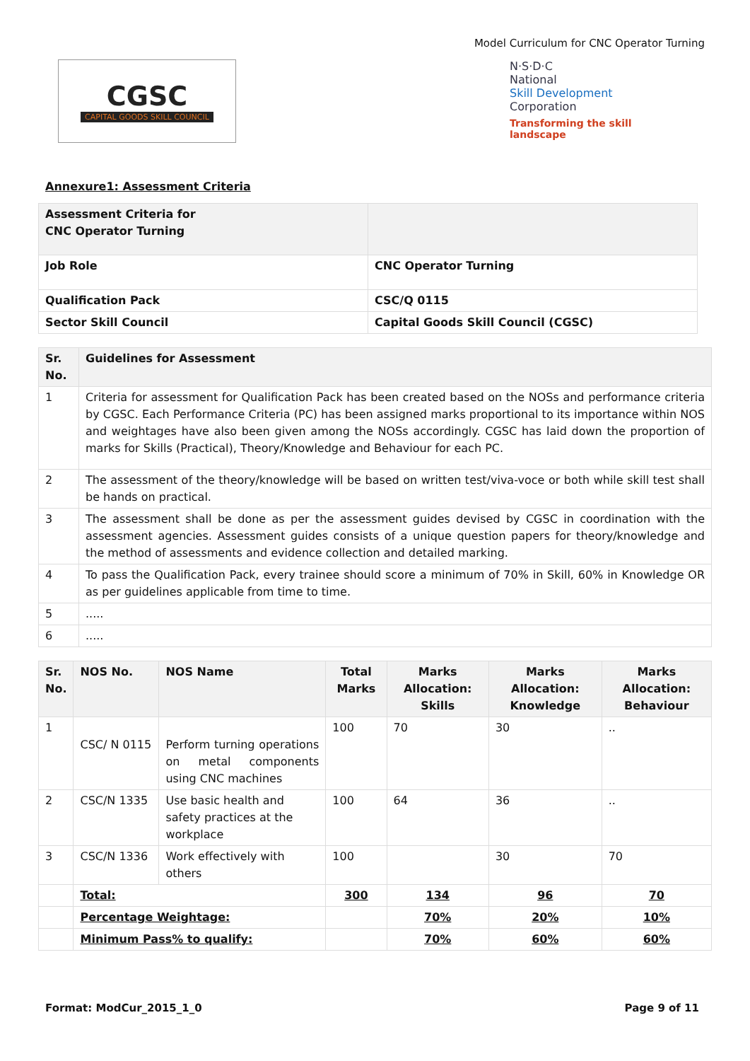Model Curriculum for CNC Operator Turning
CGSC
CAPITAL GOODS SKILL COUNCIL
N·S·D·C
National
Skill Development
Corporation
Transforming the skill landscape
Annexure1: Assessment Criteria
| Assessment Criteria for CNC Operator Turning | |
| --- | --- |
| Job Role | CNC Operator Turning |
| Qualification Pack | CSC/Q 0115 |
| Sector Skill Council | Capital Goods Skill Council (CGSC) |
| Sr. No. | Guidelines for Assessment |
| --- | --- |
| 1 | Criteria for assessment for Qualification Pack has been created based on the NOSs and performance criteria by CGSC. Each Performance Criteria (PC) has been assigned marks proportional to its importance within NOS and weightages have also been given among the NOSs accordingly. CGSC has laid down the proportion of marks for Skills (Practical), Theory/Knowledge and Behaviour for each PC. |
| 2 | The assessment of the theory/knowledge will be based on written test/viva-voce or both while skill test shall be hands on practical. |
| 3 | The assessment shall be done as per the assessment guides devised by CGSC in coordination with the assessment agencies. Assessment guides consists of a unique question papers for theory/knowledge and the method of assessments and evidence collection and detailed marking. |
| 4 | To pass the Qualification Pack, every trainee should score a minimum of 70% in Skill, 60% in Knowledge OR as per guidelines applicable from time to time. |
| 5 | ..... |
| 6 | ..... |
| Sr. No. | NOS No. | NOS Name | Total Marks | Marks Allocation: Skills | Marks Allocation: Knowledge | Marks Allocation: Behaviour |
| --- | --- | --- | --- | --- | --- | --- |
| 1 | CSC/ N 0115 | Perform turning operations on metal components using CNC machines | 100 | 70 | 30 | .. |
| 2 | CSC/N 1335 | Use basic health and safety practices at the workplace | 100 | 64 | 36 | .. |
| 3 | CSC/N 1336 | Work effectively with others | 100 | | 30 | 70 |
| | Total: | | 300 | 134 | 96 | 70 |
| | Percentage Weightage: | | | 70% | 20% | 10% |
| | Minimum Pass% to qualify: | | | 70% | 60% | 60% |
Format: ModCur_2015_1_0 Page 9 of 11